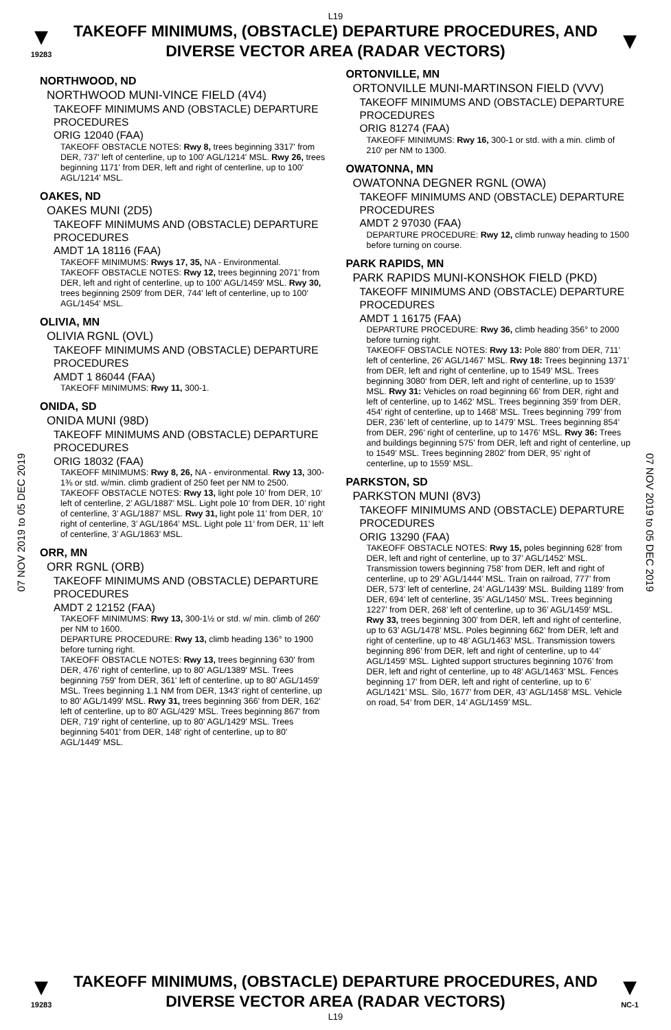L19
▼
19283
TAKEOFF MINIMUMS, (OBSTACLE) DEPARTURE PROCEDURES, AND DIVERSE VECTOR AREA (RADAR VECTORS)
▼
07 NOV 2019 to 05 DEC 2019
07 NOV 2019 to 05 DEC 2019
NORTHWOOD, ND
NORTHWOOD MUNI-VINCE FIELD (4V4)
TAKEOFF MINIMUMS AND (OBSTACLE) DEPARTURE PROCEDURES
ORIG 12040 (FAA)
TAKEOFF OBSTACLE NOTES: Rwy 8, trees beginning 3317' from DER, 737' left of centerline, up to 100' AGL/1214' MSL. Rwy 26, trees beginning 1171' from DER, left and right of centerline, up to 100' AGL/1214' MSL.
OAKES, ND
OAKES MUNI (2D5)
TAKEOFF MINIMUMS AND (OBSTACLE) DEPARTURE PROCEDURES
AMDT 1A 18116 (FAA)
TAKEOFF MINIMUMS: Rwys 17, 35, NA - Environmental.
TAKEOFF OBSTACLE NOTES: Rwy 12, trees beginning 2071' from DER, left and right of centerline, up to 100' AGL/1459' MSL. Rwy 30, trees beginning 2509' from DER, 744' left of centerline, up to 100' AGL/1454' MSL.
OLIVIA, MN
OLIVIA RGNL (OVL)
TAKEOFF MINIMUMS AND (OBSTACLE) DEPARTURE PROCEDURES
AMDT 1 86044 (FAA)
TAKEOFF MINIMUMS: Rwy 11, 300-1.
ONIDA, SD
ONIDA MUNI (98D)
TAKEOFF MINIMUMS AND (OBSTACLE) DEPARTURE PROCEDURES
ORIG 18032 (FAA)
TAKEOFF MINIMUMS: Rwy 8, 26, NA - environmental. Rwy 13, 300-1⅜ or std. w/min. climb gradient of 250 feet per NM to 2500.
TAKEOFF OBSTACLE NOTES: Rwy 13, light pole 10’ from DER, 10’ left of centerline, 2’ AGL/1887’ MSL. Light pole 10’ from DER, 10’ right of centerline, 3’ AGL/1887’ MSL. Rwy 31, light pole 11’ from DER, 10’ right of centerline, 3’ AGL/1864’ MSL. Light pole 11’ from DER, 11’ left of centerline, 3’ AGL/1863’ MSL.
ORR, MN
ORR RGNL (ORB)
TAKEOFF MINIMUMS AND (OBSTACLE) DEPARTURE PROCEDURES
AMDT 2 12152 (FAA)
TAKEOFF MINIMUMS: Rwy 13, 300-1½ or std. w/ min. climb of 260' per NM to 1600.
DEPARTURE PROCEDURE: Rwy 13, climb heading 136° to 1900 before turning right.
TAKEOFF OBSTACLE NOTES: Rwy 13, trees beginning 630' from DER, 476' right of centerline, up to 80' AGL/1389' MSL. Trees beginning 759' from DER, 361' left of centerline, up to 80' AGL/1459' MSL. Trees beginning 1.1 NM from DER, 1343' right of centerline, up to 80' AGL/1499' MSL. Rwy 31, trees beginning 366' from DER, 162' left of centerline, up to 80' AGL/429' MSL. Trees beginning 867' from DER, 719' right of centerline, up to 80' AGL/1429' MSL. Trees beginning 5401' from DER, 148' right of centerline, up to 80' AGL/1449' MSL.
ORTONVILLE, MN
ORTONVILLE MUNI-MARTINSON FIELD (VVV)
TAKEOFF MINIMUMS AND (OBSTACLE) DEPARTURE PROCEDURES
ORIG 81274 (FAA)
TAKEOFF MINIMUMS: Rwy 16, 300-1 or std. with a min. climb of 210' per NM to 1300.
OWATONNA, MN
OWATONNA DEGNER RGNL (OWA)
TAKEOFF MINIMUMS AND (OBSTACLE) DEPARTURE PROCEDURES
AMDT 2 97030 (FAA)
DEPARTURE PROCEDURE: Rwy 12, climb runway heading to 1500 before turning on course.
PARK RAPIDS, MN
PARK RAPIDS MUNI-KONSHOK FIELD (PKD)
TAKEOFF MINIMUMS AND (OBSTACLE) DEPARTURE PROCEDURES
AMDT 1 16175 (FAA)
DEPARTURE PROCEDURE: Rwy 36, climb heading 356° to 2000 before turning right.
TAKEOFF OBSTACLE NOTES: Rwy 13: Pole 880’ from DER, 711’ left of centerline, 26’ AGL/1467’ MSL. Rwy 18: Trees beginning 1371’ from DER, left and right of centerline, up to 1549’ MSL. Trees beginning 3080‘ from DER, left and right of centerline, up to 1539’ MSL. Rwy 31: Vehicles on road beginning 66’ from DER, right and left of centerline, up to 1462’ MSL. Trees beginning 359’ from DER, 454’ right of centerline, up to 1468’ MSL. Trees beginning 799’ from DER, 236’ left of centerline, up to 1479’ MSL. Trees beginning 854’ from DER, 296’ right of centerline, up to 1476’ MSL. Rwy 36: Trees and buildings beginning 575’ from DER, left and right of centerline, up to 1549’ MSL. Trees beginning 2802’ from DER, 95’ right of centerline, up to 1559’ MSL.
PARKSTON, SD
PARKSTON MUNI (8V3)
TAKEOFF MINIMUMS AND (OBSTACLE) DEPARTURE PROCEDURES
ORIG 13290 (FAA)
TAKEOFF OBSTACLE NOTES: Rwy 15, poles beginning 628’ from DER, left and right of centerline, up to 37’ AGL/1452’ MSL. Transmission towers beginning 758’ from DER, left and right of centerline, up to 29’ AGL/1444’ MSL. Train on railroad, 777’ from DER, 573’ left of centerline, 24’ AGL/1439’ MSL. Building 1189’ from DER, 694’ left of centerline, 35’ AGL/1450’ MSL. Trees beginning 1227’ from DER, 268’ left of centerline, up to 36’ AGL/1459’ MSL. Rwy 33, trees beginning 300’ from DER, left and right of centerline, up to 63’ AGL/1478’ MSL. Poles beginning 662’ from DER, left and right of centerline, up to 48’ AGL/1463’ MSL. Transmission towers beginning 896’ from DER, left and right of centerline, up to 44’ AGL/1459’ MSL. Lighted support structures beginning 1076’ from DER, left and right of centerline, up to 48’ AGL/1463’ MSL. Fences beginning 17’ from DER, left and right of centerline, up to 6’ AGL/1421’ MSL. Silo, 1677’ from DER, 43’ AGL/1458’ MSL. Vehicle on road, 54’ from DER, 14’ AGL/1459’ MSL.
▼
19283
TAKEOFF MINIMUMS, (OBSTACLE) DEPARTURE PROCEDURES, AND DIVERSE VECTOR AREA (RADAR VECTORS)
▼
NC-1
L19